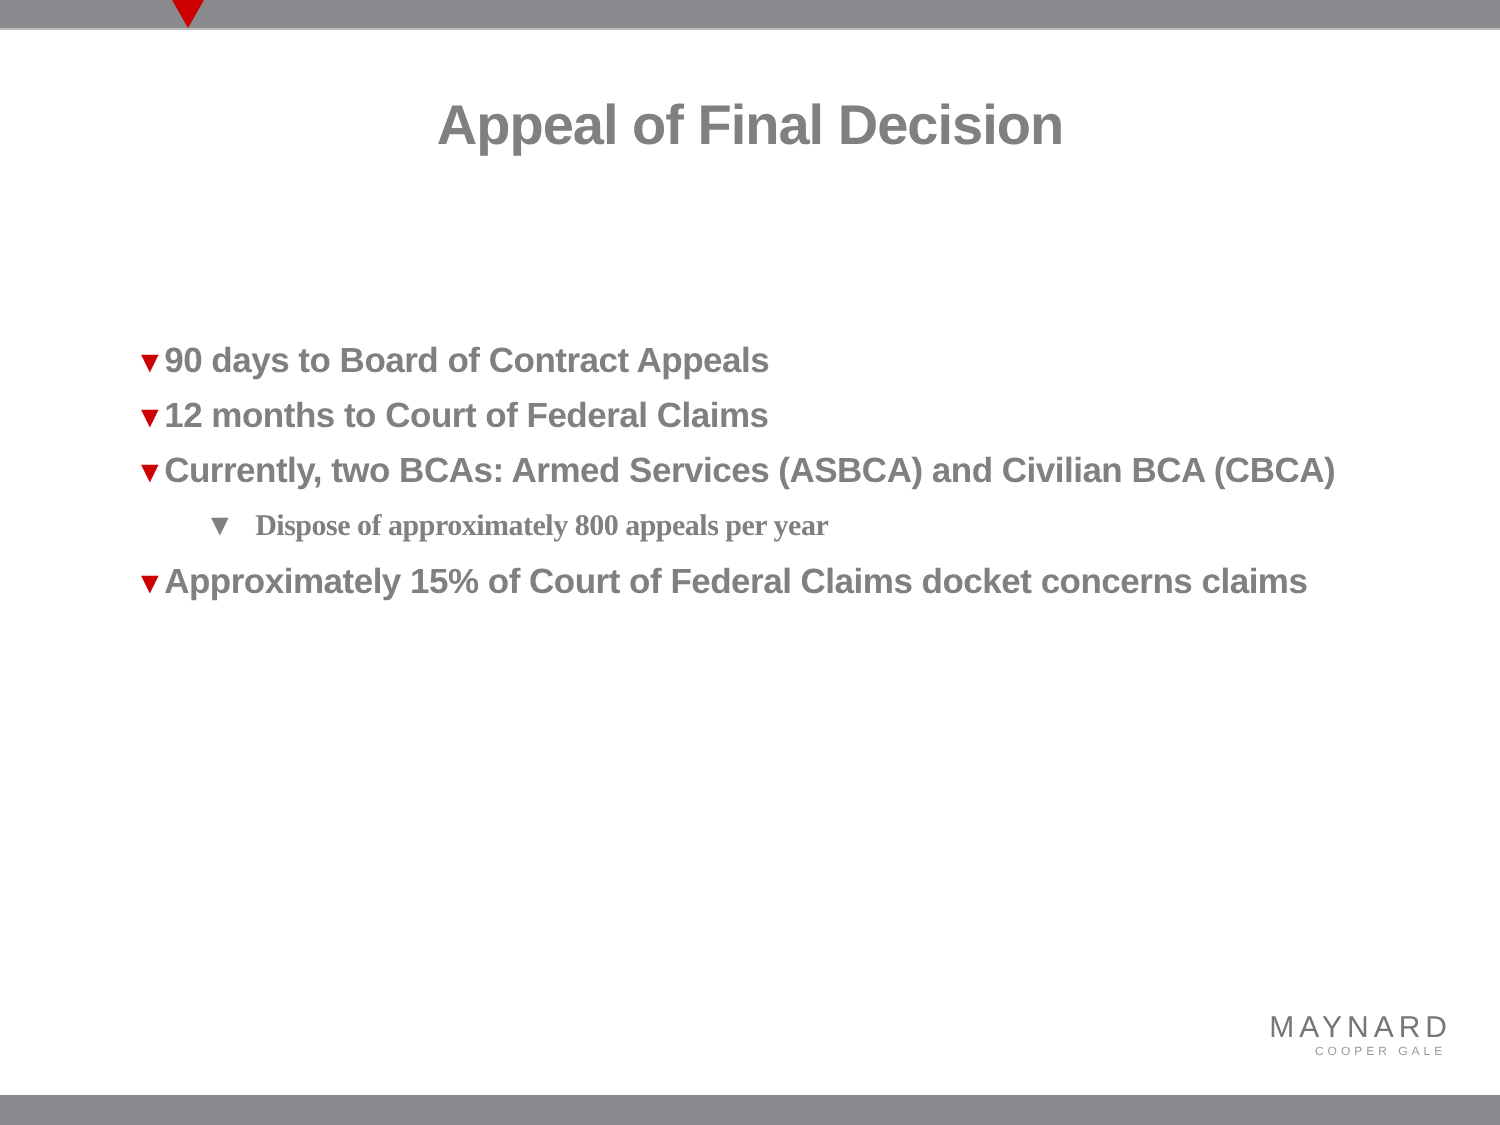Appeal of Final Decision
▼90 days to Board of Contract Appeals
▼12 months to Court of Federal Claims
▼Currently, two BCAs: Armed Services (ASBCA) and Civilian BCA (CBCA)
▼ Dispose of approximately 800 appeals per year
▼Approximately 15% of Court of Federal Claims docket concerns claims
MAYNARD
COOPER GALE